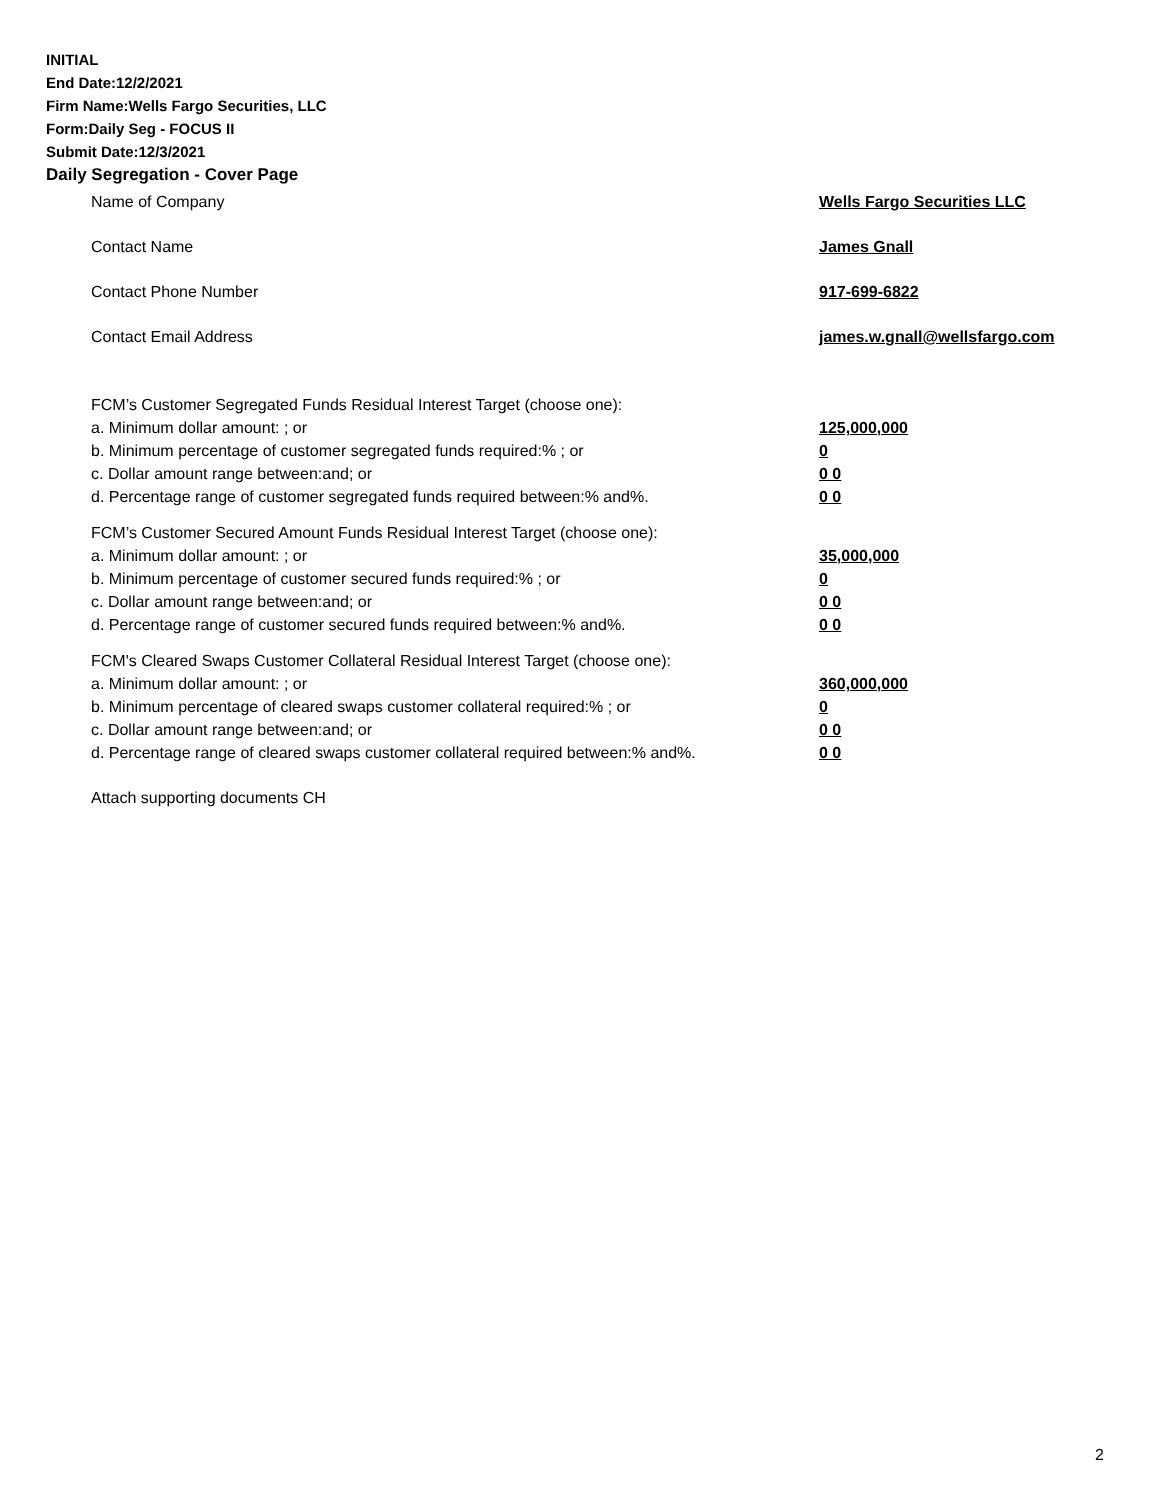INITIAL
End Date:12/2/2021
Firm Name:Wells Fargo Securities, LLC
Form:Daily Seg - FOCUS II
Submit Date:12/3/2021
Daily Segregation - Cover Page
Name of Company Wells Fargo Securities LLC
Contact Name James Gnall
Contact Phone Number 917-699-6822
Contact Email Address james.w.gnall@wellsfargo.com
FCM’s Customer Segregated Funds Residual Interest Target (choose one):
a. Minimum dollar amount: ; or 125,000,000
b. Minimum percentage of customer segregated funds required:% ; or 0
c. Dollar amount range between:and; or 0 0
d. Percentage range of customer segregated funds required between:% and%. 0 0
FCM’s Customer Secured Amount Funds Residual Interest Target (choose one):
a. Minimum dollar amount: ; or 35,000,000
b. Minimum percentage of customer secured funds required:% ; or 0
c. Dollar amount range between:and; or 0 0
d. Percentage range of customer secured funds required between:% and%. 0 0
FCM's Cleared Swaps Customer Collateral Residual Interest Target (choose one):
a. Minimum dollar amount: ; or 360,000,000
b. Minimum percentage of cleared swaps customer collateral required:% ; or 0
c. Dollar amount range between:and; or 0 0
d. Percentage range of cleared swaps customer collateral required between:% and%.
0 0
Attach supporting documents CH
2